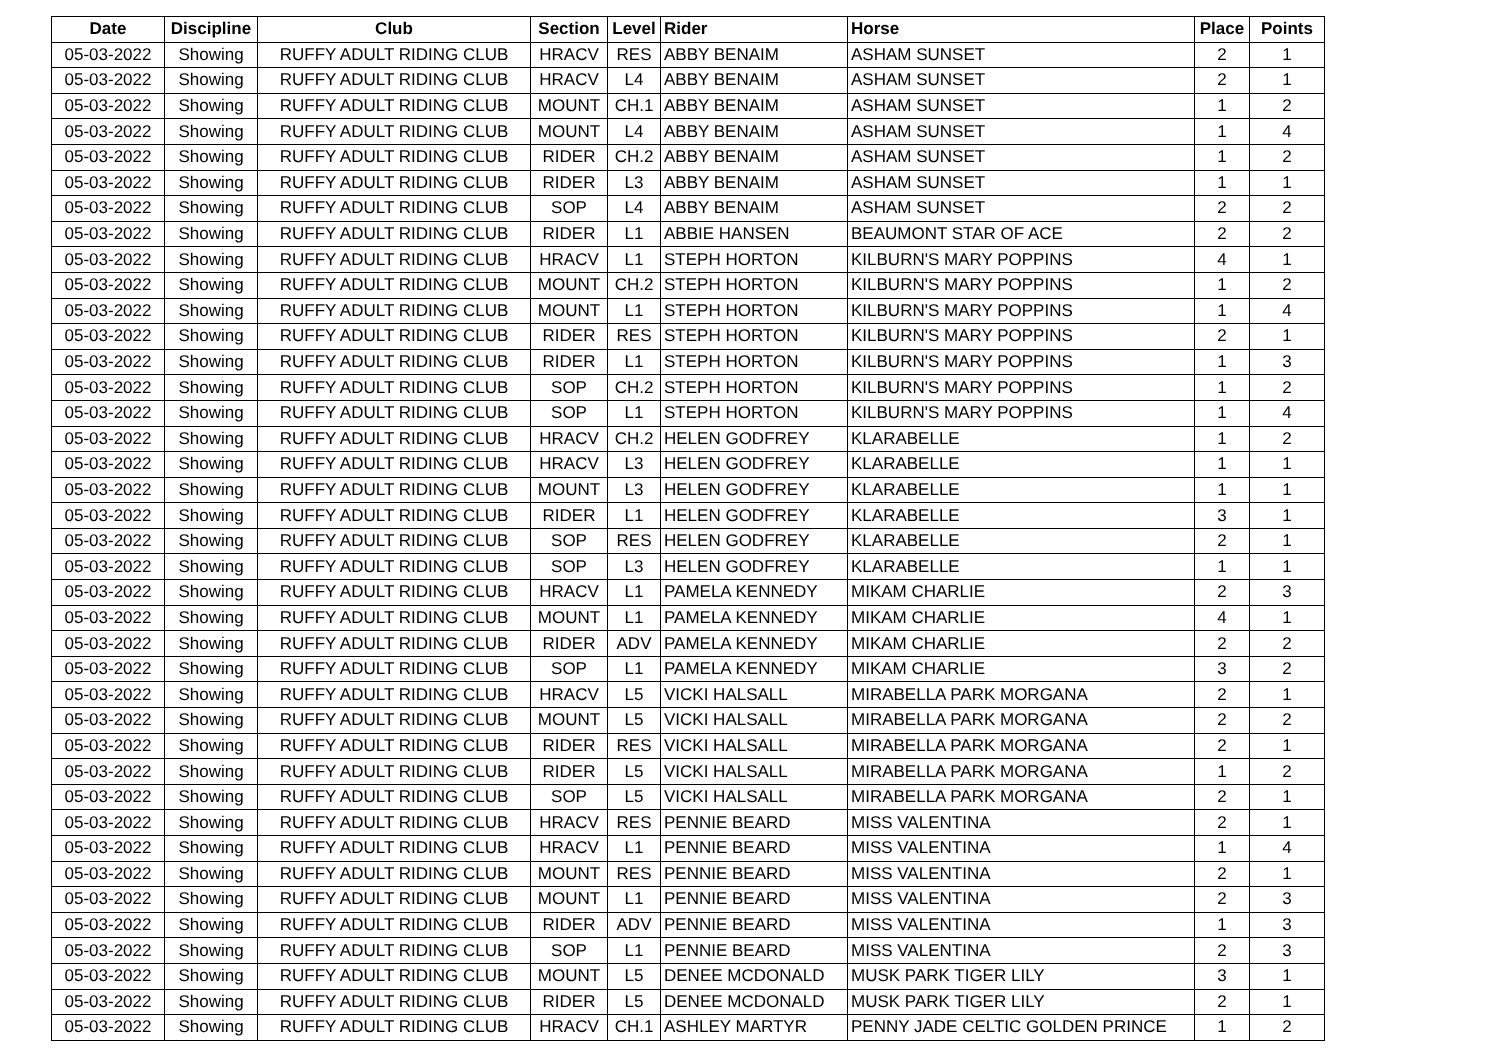| Date | Discipline | Club | Section | Level | Rider | Horse | Place | Points |
| --- | --- | --- | --- | --- | --- | --- | --- | --- |
| 05-03-2022 | Showing | RUFFY ADULT RIDING CLUB | HRACV | RES | ABBY BENAIM | ASHAM SUNSET | 2 | 1 |
| 05-03-2022 | Showing | RUFFY ADULT RIDING CLUB | HRACV | L4 | ABBY BENAIM | ASHAM SUNSET | 2 | 1 |
| 05-03-2022 | Showing | RUFFY ADULT RIDING CLUB | MOUNT | CH.1 | ABBY BENAIM | ASHAM SUNSET | 1 | 2 |
| 05-03-2022 | Showing | RUFFY ADULT RIDING CLUB | MOUNT | L4 | ABBY BENAIM | ASHAM SUNSET | 1 | 4 |
| 05-03-2022 | Showing | RUFFY ADULT RIDING CLUB | RIDER | CH.2 | ABBY BENAIM | ASHAM SUNSET | 1 | 2 |
| 05-03-2022 | Showing | RUFFY ADULT RIDING CLUB | RIDER | L3 | ABBY BENAIM | ASHAM SUNSET | 1 | 1 |
| 05-03-2022 | Showing | RUFFY ADULT RIDING CLUB | SOP | L4 | ABBY BENAIM | ASHAM SUNSET | 2 | 2 |
| 05-03-2022 | Showing | RUFFY ADULT RIDING CLUB | RIDER | L1 | ABBIE HANSEN | BEAUMONT STAR OF ACE | 2 | 2 |
| 05-03-2022 | Showing | RUFFY ADULT RIDING CLUB | HRACV | L1 | STEPH HORTON | KILBURN'S MARY POPPINS | 4 | 1 |
| 05-03-2022 | Showing | RUFFY ADULT RIDING CLUB | MOUNT | CH.2 | STEPH HORTON | KILBURN'S MARY POPPINS | 1 | 2 |
| 05-03-2022 | Showing | RUFFY ADULT RIDING CLUB | MOUNT | L1 | STEPH HORTON | KILBURN'S MARY POPPINS | 1 | 4 |
| 05-03-2022 | Showing | RUFFY ADULT RIDING CLUB | RIDER | RES | STEPH HORTON | KILBURN'S MARY POPPINS | 2 | 1 |
| 05-03-2022 | Showing | RUFFY ADULT RIDING CLUB | RIDER | L1 | STEPH HORTON | KILBURN'S MARY POPPINS | 1 | 3 |
| 05-03-2022 | Showing | RUFFY ADULT RIDING CLUB | SOP | CH.2 | STEPH HORTON | KILBURN'S MARY POPPINS | 1 | 2 |
| 05-03-2022 | Showing | RUFFY ADULT RIDING CLUB | SOP | L1 | STEPH HORTON | KILBURN'S MARY POPPINS | 1 | 4 |
| 05-03-2022 | Showing | RUFFY ADULT RIDING CLUB | HRACV | CH.2 | HELEN GODFREY | KLARABELLE | 1 | 2 |
| 05-03-2022 | Showing | RUFFY ADULT RIDING CLUB | HRACV | L3 | HELEN GODFREY | KLARABELLE | 1 | 1 |
| 05-03-2022 | Showing | RUFFY ADULT RIDING CLUB | MOUNT | L3 | HELEN GODFREY | KLARABELLE | 1 | 1 |
| 05-03-2022 | Showing | RUFFY ADULT RIDING CLUB | RIDER | L1 | HELEN GODFREY | KLARABELLE | 3 | 1 |
| 05-03-2022 | Showing | RUFFY ADULT RIDING CLUB | SOP | RES | HELEN GODFREY | KLARABELLE | 2 | 1 |
| 05-03-2022 | Showing | RUFFY ADULT RIDING CLUB | SOP | L3 | HELEN GODFREY | KLARABELLE | 1 | 1 |
| 05-03-2022 | Showing | RUFFY ADULT RIDING CLUB | HRACV | L1 | PAMELA KENNEDY | MIKAM CHARLIE | 2 | 3 |
| 05-03-2022 | Showing | RUFFY ADULT RIDING CLUB | MOUNT | L1 | PAMELA KENNEDY | MIKAM CHARLIE | 4 | 1 |
| 05-03-2022 | Showing | RUFFY ADULT RIDING CLUB | RIDER | ADV | PAMELA KENNEDY | MIKAM CHARLIE | 2 | 2 |
| 05-03-2022 | Showing | RUFFY ADULT RIDING CLUB | SOP | L1 | PAMELA KENNEDY | MIKAM CHARLIE | 3 | 2 |
| 05-03-2022 | Showing | RUFFY ADULT RIDING CLUB | HRACV | L5 | VICKI HALSALL | MIRABELLA PARK MORGANA | 2 | 1 |
| 05-03-2022 | Showing | RUFFY ADULT RIDING CLUB | MOUNT | L5 | VICKI HALSALL | MIRABELLA PARK MORGANA | 2 | 2 |
| 05-03-2022 | Showing | RUFFY ADULT RIDING CLUB | RIDER | RES | VICKI HALSALL | MIRABELLA PARK MORGANA | 2 | 1 |
| 05-03-2022 | Showing | RUFFY ADULT RIDING CLUB | RIDER | L5 | VICKI HALSALL | MIRABELLA PARK MORGANA | 1 | 2 |
| 05-03-2022 | Showing | RUFFY ADULT RIDING CLUB | SOP | L5 | VICKI HALSALL | MIRABELLA PARK MORGANA | 2 | 1 |
| 05-03-2022 | Showing | RUFFY ADULT RIDING CLUB | HRACV | RES | PENNIE BEARD | MISS VALENTINA | 2 | 1 |
| 05-03-2022 | Showing | RUFFY ADULT RIDING CLUB | HRACV | L1 | PENNIE BEARD | MISS VALENTINA | 1 | 4 |
| 05-03-2022 | Showing | RUFFY ADULT RIDING CLUB | MOUNT | RES | PENNIE BEARD | MISS VALENTINA | 2 | 1 |
| 05-03-2022 | Showing | RUFFY ADULT RIDING CLUB | MOUNT | L1 | PENNIE BEARD | MISS VALENTINA | 2 | 3 |
| 05-03-2022 | Showing | RUFFY ADULT RIDING CLUB | RIDER | ADV | PENNIE BEARD | MISS VALENTINA | 1 | 3 |
| 05-03-2022 | Showing | RUFFY ADULT RIDING CLUB | SOP | L1 | PENNIE BEARD | MISS VALENTINA | 2 | 3 |
| 05-03-2022 | Showing | RUFFY ADULT RIDING CLUB | MOUNT | L5 | DENEE MCDONALD | MUSK PARK TIGER LILY | 3 | 1 |
| 05-03-2022 | Showing | RUFFY ADULT RIDING CLUB | RIDER | L5 | DENEE MCDONALD | MUSK PARK TIGER LILY | 2 | 1 |
| 05-03-2022 | Showing | RUFFY ADULT RIDING CLUB | HRACV | CH.1 | ASHLEY MARTYR | PENNY JADE CELTIC GOLDEN PRINCE | 1 | 2 |